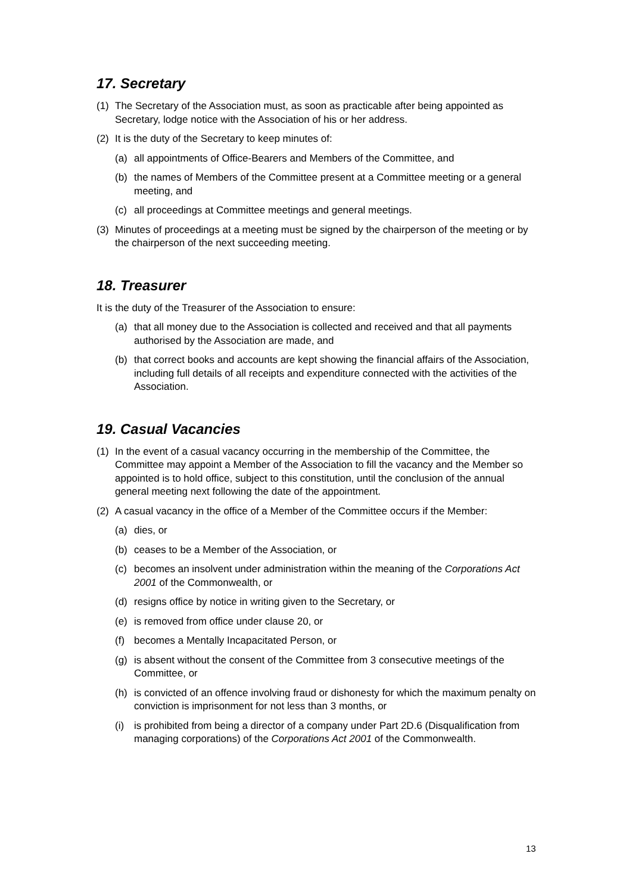17. Secretary
(1) The Secretary of the Association must, as soon as practicable after being appointed as Secretary, lodge notice with the Association of his or her address.
(2) It is the duty of the Secretary to keep minutes of:
(a) all appointments of Office-Bearers and Members of the Committee, and
(b) the names of Members of the Committee present at a Committee meeting or a general meeting, and
(c) all proceedings at Committee meetings and general meetings.
(3) Minutes of proceedings at a meeting must be signed by the chairperson of the meeting or by the chairperson of the next succeeding meeting.
18. Treasurer
It is the duty of the Treasurer of the Association to ensure:
(a) that all money due to the Association is collected and received and that all payments authorised by the Association are made, and
(b) that correct books and accounts are kept showing the financial affairs of the Association, including full details of all receipts and expenditure connected with the activities of the Association.
19. Casual Vacancies
(1) In the event of a casual vacancy occurring in the membership of the Committee, the Committee may appoint a Member of the Association to fill the vacancy and the Member so appointed is to hold office, subject to this constitution, until the conclusion of the annual general meeting next following the date of the appointment.
(2) A casual vacancy in the office of a Member of the Committee occurs if the Member:
(a) dies, or
(b) ceases to be a Member of the Association, or
(c) becomes an insolvent under administration within the meaning of the Corporations Act 2001 of the Commonwealth, or
(d) resigns office by notice in writing given to the Secretary, or
(e) is removed from office under clause 20, or
(f) becomes a Mentally Incapacitated Person, or
(g) is absent without the consent of the Committee from 3 consecutive meetings of the Committee, or
(h) is convicted of an offence involving fraud or dishonesty for which the maximum penalty on conviction is imprisonment for not less than 3 months, or
(i) is prohibited from being a director of a company under Part 2D.6 (Disqualification from managing corporations) of the Corporations Act 2001 of the Commonwealth.
13